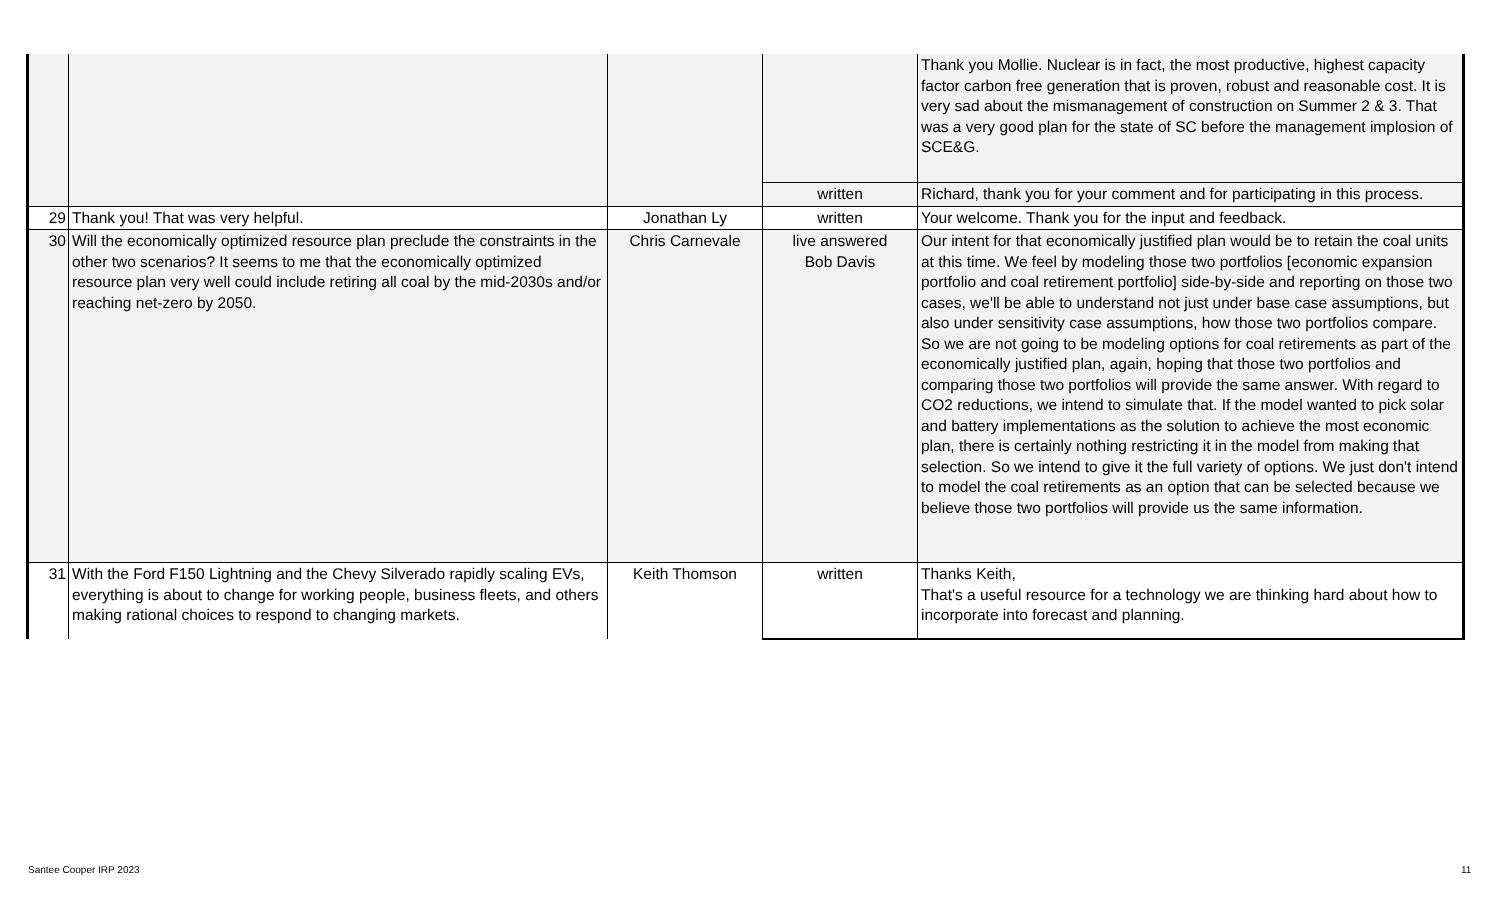| | | | | Thank you Mollie. Nuclear is in fact, the most productive, highest capacity factor carbon free generation that is proven, robust and reasonable cost. It is very sad about the mismanagement of construction on Summer 2 & 3. That was a very good plan for the state of SC before the management implosion of SCE&G. |
| | | | written | Richard, thank you for your comment and for participating in this process. |
| 29 | Thank you! That was very helpful. | Jonathan Ly | written | Your welcome. Thank you for the input and feedback. |
| 30 | Will the economically optimized resource plan preclude the constraints in the other two scenarios? It seems to me that the economically optimized resource plan very well could include retiring all coal by the mid-2030s and/or reaching net-zero by 2050. | Chris Carnevale | live answered Bob Davis | Our intent for that economically justified plan would be to retain the coal units at this time. We feel by modeling those two portfolios [economic expansion portfolio and coal retirement portfolio] side-by-side and reporting on those two cases, we'll be able to understand not just under base case assumptions, but also under sensitivity case assumptions, how those two portfolios compare. So we are not going to be modeling options for coal retirements as part of the economically justified plan, again, hoping that those two portfolios and comparing those two portfolios will provide the same answer. With regard to CO2 reductions, we intend to simulate that. If the model wanted to pick solar and battery implementations as the solution to achieve the most economic plan, there is certainly nothing restricting it in the model from making that selection. So we intend to give it the full variety of options. We just don't intend to model the coal retirements as an option that can be selected because we believe those two portfolios will provide us the same information. |
| 31 | With the Ford F150 Lightning and the Chevy Silverado rapidly scaling EVs, everything is about to change for working people, business fleets, and others making rational choices to respond to changing markets. | Keith Thomson | written | Thanks Keith, That's a useful resource for a technology we are thinking hard about how to incorporate into forecast and planning. |
Santee Cooper IRP 2023 11